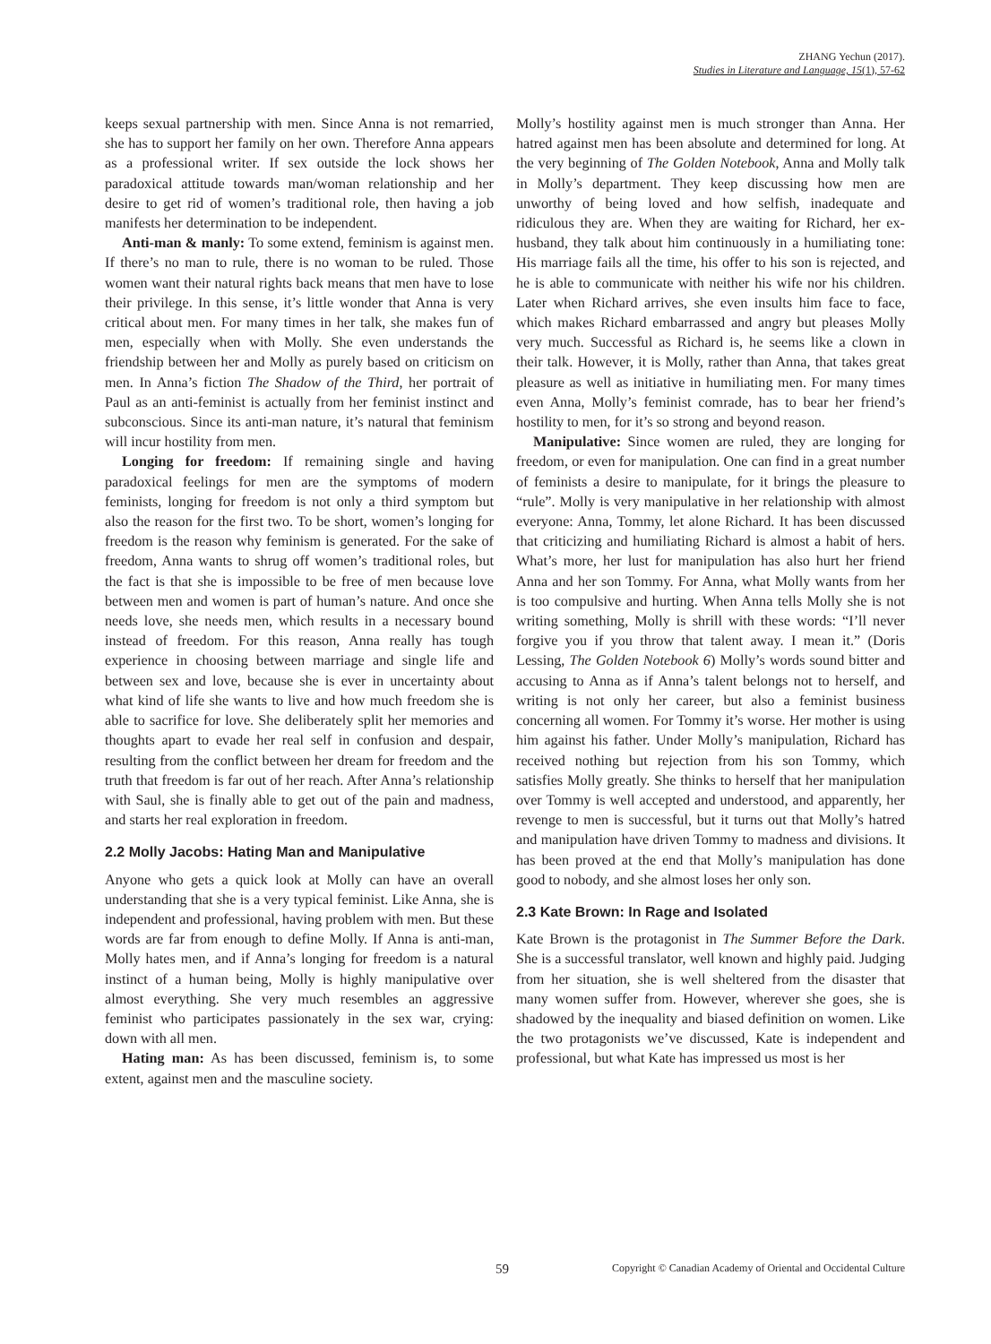ZHANG Yechun (2017).
Studies in Literature and Language, 15(1), 57-62
keeps sexual partnership with men. Since Anna is not remarried, she has to support her family on her own. Therefore Anna appears as a professional writer. If sex outside the lock shows her paradoxical attitude towards man/woman relationship and her desire to get rid of women’s traditional role, then having a job manifests her determination to be independent.
Anti-man & manly: To some extend, feminism is against men. If there’s no man to rule, there is no woman to be ruled. Those women want their natural rights back means that men have to lose their privilege. In this sense, it’s little wonder that Anna is very critical about men. For many times in her talk, she makes fun of men, especially when with Molly. She even understands the friendship between her and Molly as purely based on criticism on men. In Anna’s fiction The Shadow of the Third, her portrait of Paul as an anti-feminist is actually from her feminist instinct and subconscious. Since its anti-man nature, it’s natural that feminism will incur hostility from men.
Longing for freedom: If remaining single and having paradoxical feelings for men are the symptoms of modern feminists, longing for freedom is not only a third symptom but also the reason for the first two. To be short, women’s longing for freedom is the reason why feminism is generated. For the sake of freedom, Anna wants to shrug off women’s traditional roles, but the fact is that she is impossible to be free of men because love between men and women is part of human’s nature. And once she needs love, she needs men, which results in a necessary bound instead of freedom. For this reason, Anna really has tough experience in choosing between marriage and single life and between sex and love, because she is ever in uncertainty about what kind of life she wants to live and how much freedom she is able to sacrifice for love. She deliberately split her memories and thoughts apart to evade her real self in confusion and despair, resulting from the conflict between her dream for freedom and the truth that freedom is far out of her reach. After Anna’s relationship with Saul, she is finally able to get out of the pain and madness, and starts her real exploration in freedom.
2.2 Molly Jacobs: Hating Man and Manipulative
Anyone who gets a quick look at Molly can have an overall understanding that she is a very typical feminist. Like Anna, she is independent and professional, having problem with men. But these words are far from enough to define Molly. If Anna is anti-man, Molly hates men, and if Anna’s longing for freedom is a natural instinct of a human being, Molly is highly manipulative over almost everything. She very much resembles an aggressive feminist who participates passionately in the sex war, crying: down with all men.
Hating man: As has been discussed, feminism is, to some extent, against men and the masculine society.
Molly’s hostility against men is much stronger than Anna. Her hatred against men has been absolute and determined for long. At the very beginning of The Golden Notebook, Anna and Molly talk in Molly’s department. They keep discussing how men are unworthy of being loved and how selfish, inadequate and ridiculous they are. When they are waiting for Richard, her ex-husband, they talk about him continuously in a humiliating tone: His marriage fails all the time, his offer to his son is rejected, and he is able to communicate with neither his wife nor his children. Later when Richard arrives, she even insults him face to face, which makes Richard embarrassed and angry but pleases Molly very much. Successful as Richard is, he seems like a clown in their talk. However, it is Molly, rather than Anna, that takes great pleasure as well as initiative in humiliating men. For many times even Anna, Molly’s feminist comrade, has to bear her friend’s hostility to men, for it’s so strong and beyond reason.
Manipulative: Since women are ruled, they are longing for freedom, or even for manipulation. One can find in a great number of feminists a desire to manipulate, for it brings the pleasure to “rule”. Molly is very manipulative in her relationship with almost everyone: Anna, Tommy, let alone Richard. It has been discussed that criticizing and humiliating Richard is almost a habit of hers. What’s more, her lust for manipulation has also hurt her friend Anna and her son Tommy. For Anna, what Molly wants from her is too compulsive and hurting. When Anna tells Molly she is not writing something, Molly is shrill with these words: “I’ll never forgive you if you throw that talent away. I mean it.” (Doris Lessing, The Golden Notebook 6) Molly’s words sound bitter and accusing to Anna as if Anna’s talent belongs not to herself, and writing is not only her career, but also a feminist business concerning all women. For Tommy it’s worse. Her mother is using him against his father. Under Molly’s manipulation, Richard has received nothing but rejection from his son Tommy, which satisfies Molly greatly. She thinks to herself that her manipulation over Tommy is well accepted and understood, and apparently, her revenge to men is successful, but it turns out that Molly’s hatred and manipulation have driven Tommy to madness and divisions. It has been proved at the end that Molly’s manipulation has done good to nobody, and she almost loses her only son.
2.3 Kate Brown: In Rage and Isolated
Kate Brown is the protagonist in The Summer Before the Dark. She is a successful translator, well known and highly paid. Judging from her situation, she is well sheltered from the disaster that many women suffer from. However, wherever she goes, she is shadowed by the inequality and biased definition on women. Like the two protagonists we’ve discussed, Kate is independent and professional, but what Kate has impressed us most is her
59 Copyright © Canadian Academy of Oriental and Occidental Culture